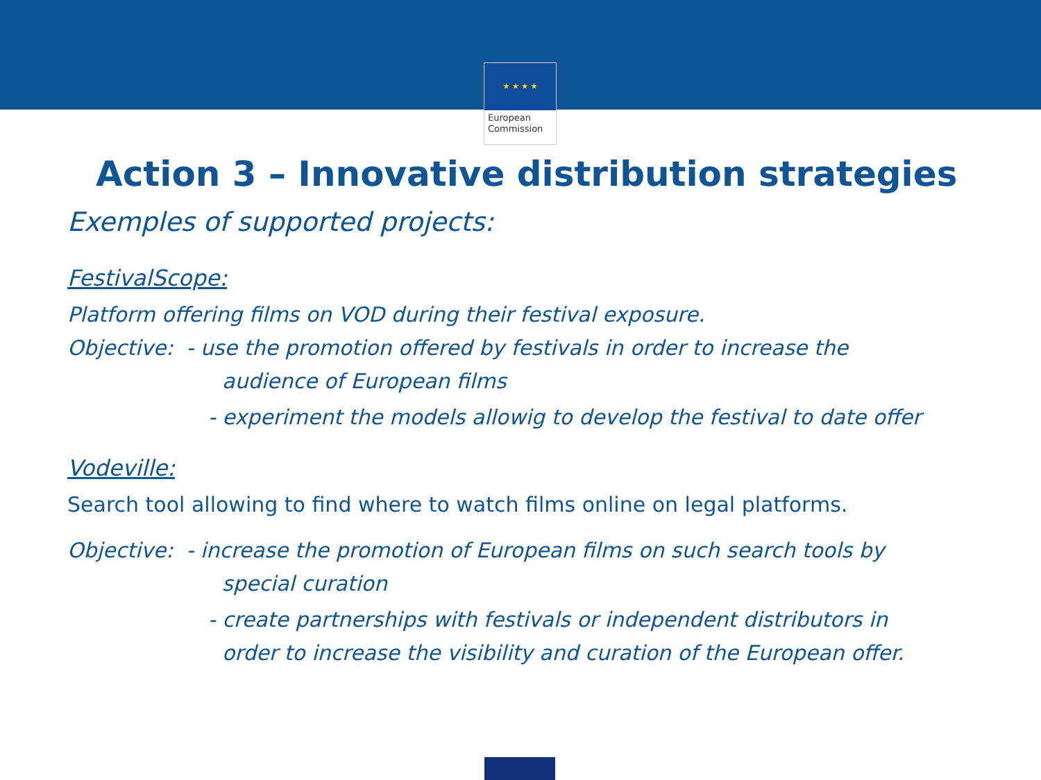★ ★ ★ ★
European
Commission
Action 3 – Innovative distribution strategies
Exemples of supported projects:
FestivalScope:
Platform offering films on VOD during their festival exposure.
Objective: - use the promotion offered by festivals in order to increase the
audience of European films
- experiment the models allowig to develop the festival to date offer
Vodeville:
Search tool allowing to find where to watch films online on legal platforms.
Objective: - increase the promotion of European films on such search tools by
special curation
- create partnerships with festivals or independent distributors in
order to increase the visibility and curation of the European offer.